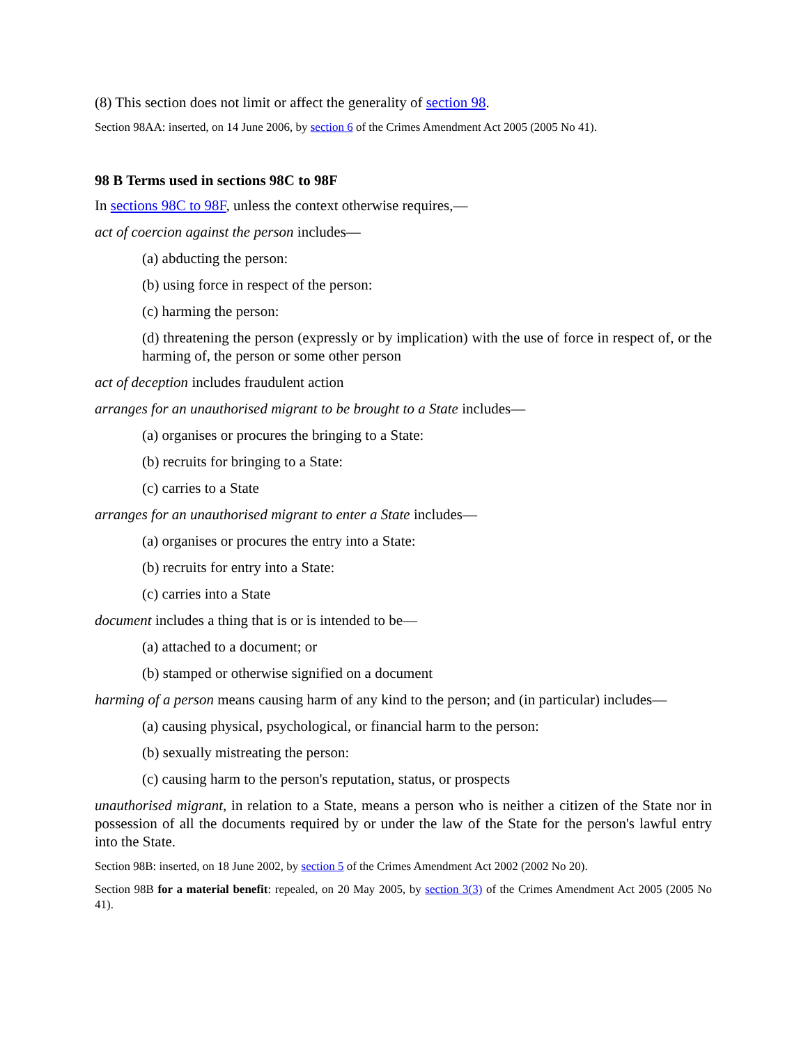(8) This section does not limit or affect the generality of section 98.
Section 98AA: inserted, on 14 June 2006, by section 6 of the Crimes Amendment Act 2005 (2005 No 41).
98 B Terms used in sections 98C to 98F
In sections 98C to 98F, unless the context otherwise requires,—
act of coercion against the person includes—
(a) abducting the person:
(b) using force in respect of the person:
(c) harming the person:
(d) threatening the person (expressly or by implication) with the use of force in respect of, or the harming of, the person or some other person
act of deception includes fraudulent action
arranges for an unauthorised migrant to be brought to a State includes—
(a) organises or procures the bringing to a State:
(b) recruits for bringing to a State:
(c) carries to a State
arranges for an unauthorised migrant to enter a State includes—
(a) organises or procures the entry into a State:
(b) recruits for entry into a State:
(c) carries into a State
document includes a thing that is or is intended to be—
(a) attached to a document; or
(b) stamped or otherwise signified on a document
harming of a person means causing harm of any kind to the person; and (in particular) includes—
(a) causing physical, psychological, or financial harm to the person:
(b) sexually mistreating the person:
(c) causing harm to the person's reputation, status, or prospects
unauthorised migrant, in relation to a State, means a person who is neither a citizen of the State nor in possession of all the documents required by or under the law of the State for the person's lawful entry into the State.
Section 98B: inserted, on 18 June 2002, by section 5 of the Crimes Amendment Act 2002 (2002 No 20).
Section 98B for a material benefit: repealed, on 20 May 2005, by section 3(3) of the Crimes Amendment Act 2005 (2005 No 41).